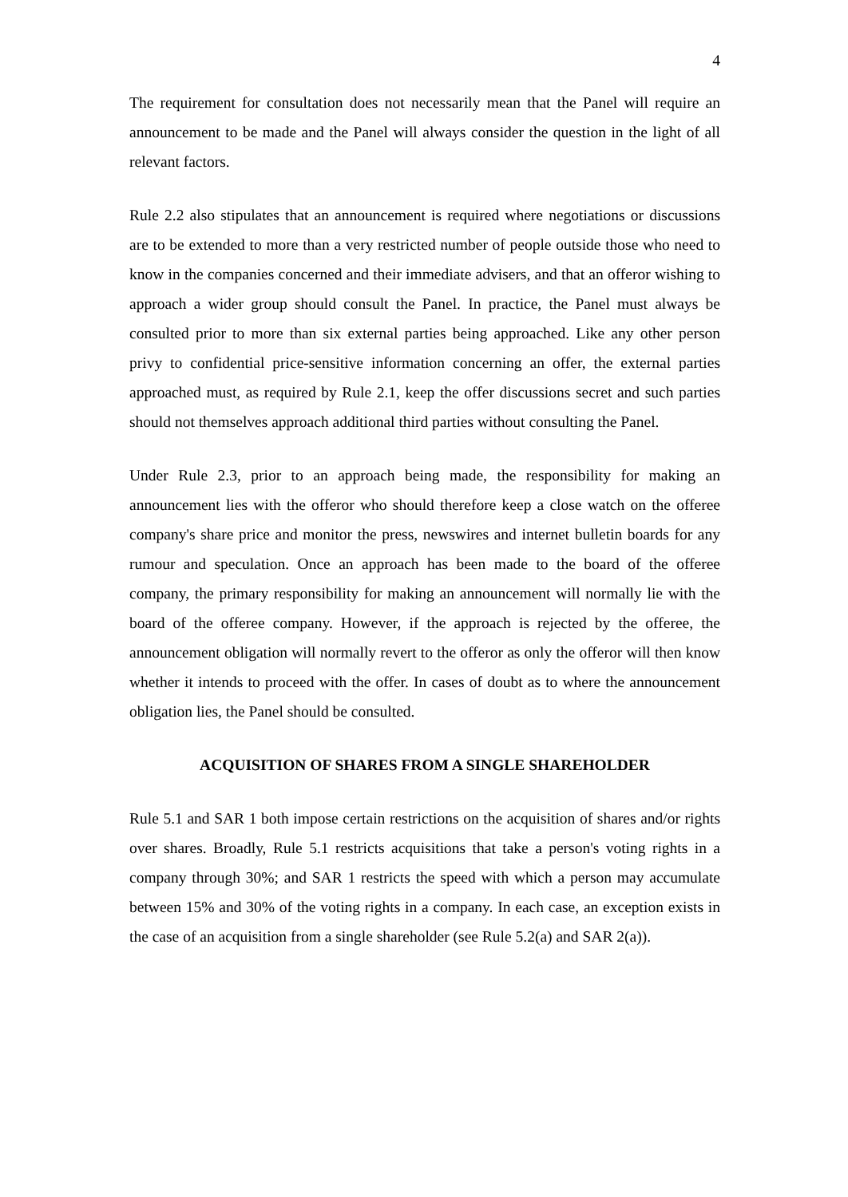4
The requirement for consultation does not necessarily mean that the Panel will require an announcement to be made and the Panel will always consider the question in the light of all relevant factors.
Rule 2.2 also stipulates that an announcement is required where negotiations or discussions are to be extended to more than a very restricted number of people outside those who need to know in the companies concerned and their immediate advisers, and that an offeror wishing to approach a wider group should consult the Panel. In practice, the Panel must always be consulted prior to more than six external parties being approached. Like any other person privy to confidential price-sensitive information concerning an offer, the external parties approached must, as required by Rule 2.1, keep the offer discussions secret and such parties should not themselves approach additional third parties without consulting the Panel.
Under Rule 2.3, prior to an approach being made, the responsibility for making an announcement lies with the offeror who should therefore keep a close watch on the offeree company's share price and monitor the press, newswires and internet bulletin boards for any rumour and speculation. Once an approach has been made to the board of the offeree company, the primary responsibility for making an announcement will normally lie with the board of the offeree company. However, if the approach is rejected by the offeree, the announcement obligation will normally revert to the offeror as only the offeror will then know whether it intends to proceed with the offer. In cases of doubt as to where the announcement obligation lies, the Panel should be consulted.
ACQUISITION OF SHARES FROM A SINGLE SHAREHOLDER
Rule 5.1 and SAR 1 both impose certain restrictions on the acquisition of shares and/or rights over shares. Broadly, Rule 5.1 restricts acquisitions that take a person's voting rights in a company through 30%; and SAR 1 restricts the speed with which a person may accumulate between 15% and 30% of the voting rights in a company. In each case, an exception exists in the case of an acquisition from a single shareholder (see Rule 5.2(a) and SAR 2(a)).